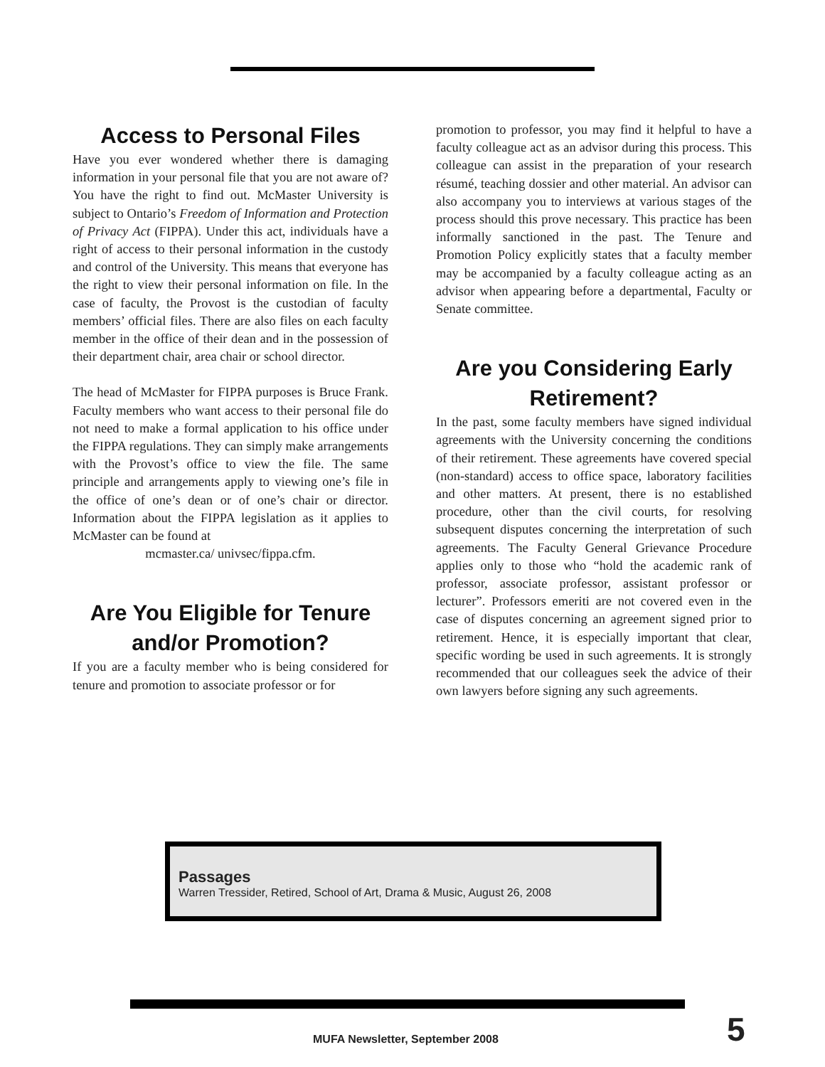Access to Personal Files
Have you ever wondered whether there is damaging information in your personal file that you are not aware of? You have the right to find out. McMaster University is subject to Ontario’s Freedom of Information and Protection of Privacy Act (FIPPA). Under this act, individuals have a right of access to their personal information in the custody and control of the University. This means that everyone has the right to view their personal information on file. In the case of faculty, the Provost is the custodian of faculty members’ official files. There are also files on each faculty member in the office of their dean and in the possession of their department chair, area chair or school director.
The head of McMaster for FIPPA purposes is Bruce Frank. Faculty members who want access to their personal file do not need to make a formal application to his office under the FIPPA regulations. They can simply make arrangements with the Provost’s office to view the file. The same principle and arrangements apply to viewing one’s file in the office of one’s dean or of one’s chair or director. Information about the FIPPA legislation as it applies to McMaster can be found at
mcmaster.ca/ univsec/fippa.cfm.
Are You Eligible for Tenure and/or Promotion?
If you are a faculty member who is being considered for tenure and promotion to associate professor or for
promotion to professor, you may find it helpful to have a faculty colleague act as an advisor during this process. This colleague can assist in the preparation of your research résumé, teaching dossier and other material. An advisor can also accompany you to interviews at various stages of the process should this prove necessary. This practice has been informally sanctioned in the past. The Tenure and Promotion Policy explicitly states that a faculty member may be accompanied by a faculty colleague acting as an advisor when appearing before a departmental, Faculty or Senate committee.
Are you Considering Early Retirement?
In the past, some faculty members have signed individual agreements with the University concerning the conditions of their retirement. These agreements have covered special (non-standard) access to office space, laboratory facilities and other matters. At present, there is no established procedure, other than the civil courts, for resolving subsequent disputes concerning the interpretation of such agreements. The Faculty General Grievance Procedure applies only to those who “hold the academic rank of professor, associate professor, assistant professor or lecturer”. Professors emeriti are not covered even in the case of disputes concerning an agreement signed prior to retirement. Hence, it is especially important that clear, specific wording be used in such agreements. It is strongly recommended that our colleagues seek the advice of their own lawyers before signing any such agreements.
Passages
Warren Tressider, Retired, School of Art, Drama & Music, August 26, 2008
MUFA Newsletter, September 2008
5